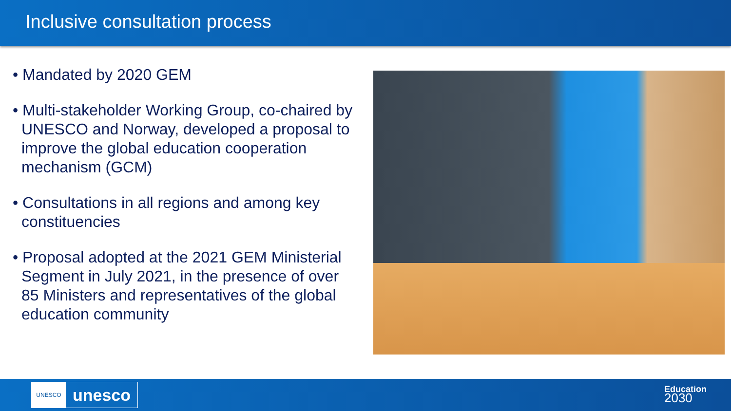Inclusive consultation process
• Mandated by 2020 GEM
• Multi-stakeholder Working Group, co-chaired by UNESCO and Norway, developed a proposal to improve the global education cooperation mechanism (GCM)
• Consultations in all regions and among key constituencies
• Proposal adopted at the 2021 GEM Ministerial Segment in July 2021, in the presence of over 85 Ministers and representatives of the global education community
UNESCO
unesco
Education
2030